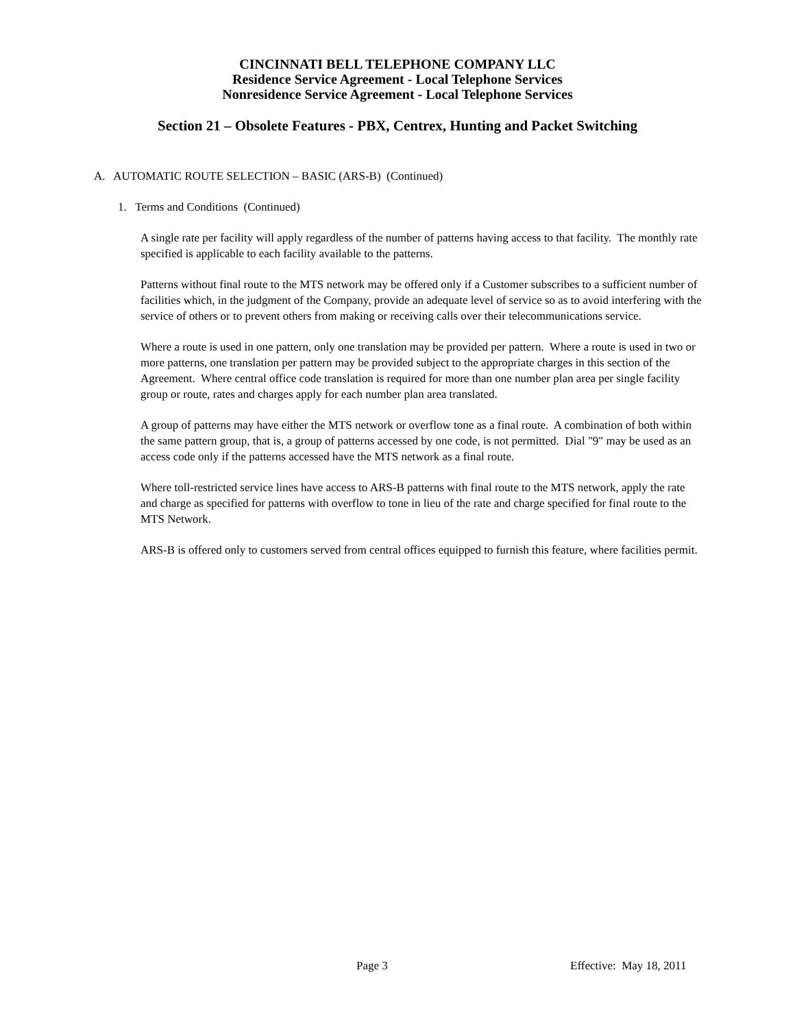CINCINNATI BELL TELEPHONE COMPANY LLC
Residence Service Agreement - Local Telephone Services
Nonresidence Service Agreement - Local Telephone Services
Section 21 – Obsolete Features - PBX, Centrex, Hunting and Packet Switching
A. AUTOMATIC ROUTE SELECTION – BASIC (ARS-B) (Continued)
1. Terms and Conditions (Continued)
A single rate per facility will apply regardless of the number of patterns having access to that facility. The monthly rate specified is applicable to each facility available to the patterns.
Patterns without final route to the MTS network may be offered only if a Customer subscribes to a sufficient number of facilities which, in the judgment of the Company, provide an adequate level of service so as to avoid interfering with the service of others or to prevent others from making or receiving calls over their telecommunications service.
Where a route is used in one pattern, only one translation may be provided per pattern. Where a route is used in two or more patterns, one translation per pattern may be provided subject to the appropriate charges in this section of the Agreement. Where central office code translation is required for more than one number plan area per single facility group or route, rates and charges apply for each number plan area translated.
A group of patterns may have either the MTS network or overflow tone as a final route. A combination of both within the same pattern group, that is, a group of patterns accessed by one code, is not permitted. Dial "9" may be used as an access code only if the patterns accessed have the MTS network as a final route.
Where toll-restricted service lines have access to ARS-B patterns with final route to the MTS network, apply the rate and charge as specified for patterns with overflow to tone in lieu of the rate and charge specified for final route to the MTS Network.
ARS-B is offered only to customers served from central offices equipped to furnish this feature, where facilities permit.
Page 3 Effective: May 18, 2011